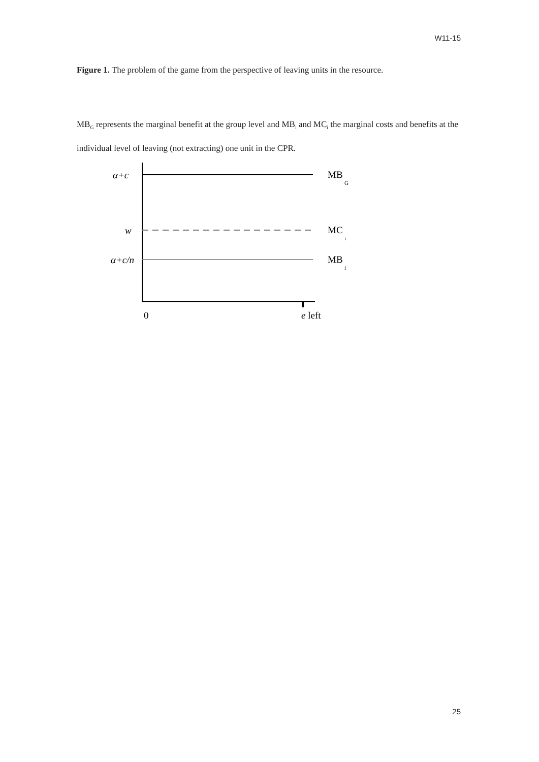W11-15
Figure 1. The problem of the game from the perspective of leaving units in the resource.
MB<sub>G</sub> represents the marginal benefit at the group level and MB<sub>i</sub> and MC<sub>i</sub> the marginal costs and benefits at the individual level of leaving (not extracting) one unit in the CPR.
α+c
w
α+c/n
MB
G
MC
i
MB
i
0
e left
25